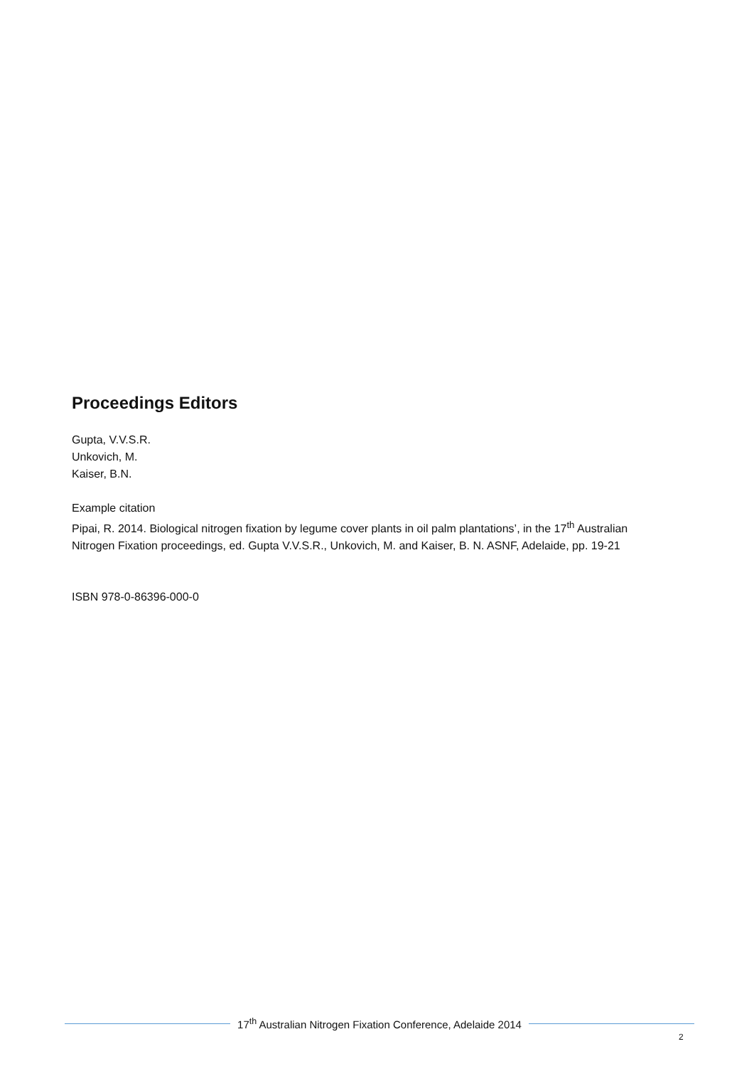Proceedings Editors
Gupta, V.V.S.R.
Unkovich, M.
Kaiser, B.N.
Example citation
Pipai, R. 2014. Biological nitrogen fixation by legume cover plants in oil palm plantations’, in the 17<sup>th</sup> Australian Nitrogen Fixation proceedings, ed. Gupta V.V.S.R., Unkovich, M. and Kaiser, B. N. ASNF, Adelaide, pp. 19-21
ISBN 978-0-86396-000-0
17<sup>th</sup> Australian Nitrogen Fixation Conference, Adelaide 2014
2